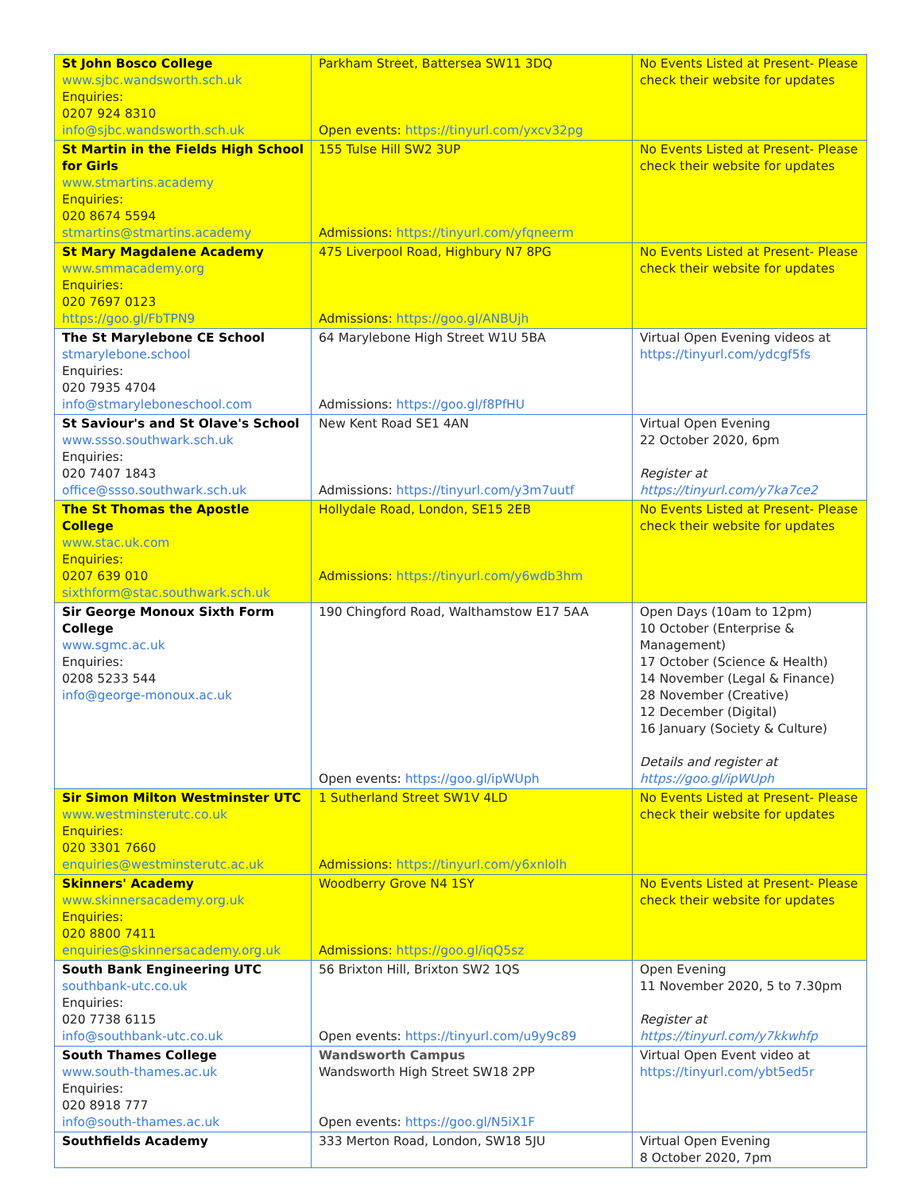| St John Bosco College www.sjbc.wandsworth.sch.uk Enquiries: 0207 924 8310 info@sjbc.wandsworth.sch.uk | Parkham Street, Battersea SW11 3DQ Open events: https://tinyurl.com/yxcv32pg | No Events Listed at Present- Please check their website for updates |
| St Martin in the Fields High School for Girls www.stmartins.academy Enquiries: 020 8674 5594 stmartins@stmartins.academy | 155 Tulse Hill SW2 3UP Admissions: https://tinyurl.com/yfqneerm | No Events Listed at Present- Please check their website for updates |
| St Mary Magdalene Academy www.smmacademy.org Enquiries: 020 7697 0123 https://goo.gl/FbTPN9 | 475 Liverpool Road, Highbury N7 8PG Admissions: https://goo.gl/ANBUjh | No Events Listed at Present- Please check their website for updates |
| The St Marylebone CE School stmarylebone.school Enquiries: 020 7935 4704 info@stmaryleboneschool.com | 64 Marylebone High Street W1U 5BA Admissions: https://goo.gl/f8PfHU | Virtual Open Evening videos at https://tinyurl.com/ydcgf5fs |
| St Saviour's and St Olave's School www.ssso.southwark.sch.uk Enquiries: 020 7407 1843 office@ssso.southwark.sch.uk | New Kent Road SE1 4AN Admissions: https://tinyurl.com/y3m7uutf | Virtual Open Evening 22 October 2020, 6pm Register at https://tinyurl.com/y7ka7ce2 |
| The St Thomas the Apostle College www.stac.uk.com Enquiries: 0207 639 010 sixthform@stac.southwark.sch.uk | Hollydale Road, London, SE15 2EB Admissions: https://tinyurl.com/y6wdb3hm | No Events Listed at Present- Please check their website for updates |
| Sir George Monoux Sixth Form College www.sgmc.ac.uk Enquiries: 0208 5233 544 info@george-monoux.ac.uk | 190 Chingford Road, Walthamstow E17 5AA Open events: https://goo.gl/ipWUph | Open Days (10am to 12pm) 10 October (Enterprise & Management) 17 October (Science & Health) 14 November (Legal & Finance) 28 November (Creative) 12 December (Digital) 16 January (Society & Culture) Details and register at https://goo.gl/ipWUph |
| Sir Simon Milton Westminster UTC www.westminsterutc.co.uk Enquiries: 020 3301 7660 enquiries@westminsterutc.ac.uk | 1 Sutherland Street SW1V 4LD Admissions: https://tinyurl.com/y6xnlolh | No Events Listed at Present- Please check their website for updates |
| Skinners' Academy www.skinnersacademy.org.uk Enquiries: 020 8800 7411 enquiries@skinnersacademy.org.uk | Woodberry Grove N4 1SY Admissions: https://goo.gl/iqQ5sz | No Events Listed at Present- Please check their website for updates |
| South Bank Engineering UTC southbank-utc.co.uk Enquiries: 020 7738 6115 info@southbank-utc.co.uk | 56 Brixton Hill, Brixton SW2 1QS Open events: https://tinyurl.com/u9y9c89 | Open Evening 11 November 2020, 5 to 7.30pm Register at https://tinyurl.com/y7kkwhfp |
| South Thames College www.south-thames.ac.uk Enquiries: 020 8918 777 info@south-thames.ac.uk | Wandsworth Campus Wandsworth High Street SW18 2PP Open events: https://goo.gl/N5iX1F | Virtual Open Event video at https://tinyurl.com/ybt5ed5r |
| Southfields Academy | 333 Merton Road, London, SW18 5JU | Virtual Open Evening 8 October 2020, 7pm |